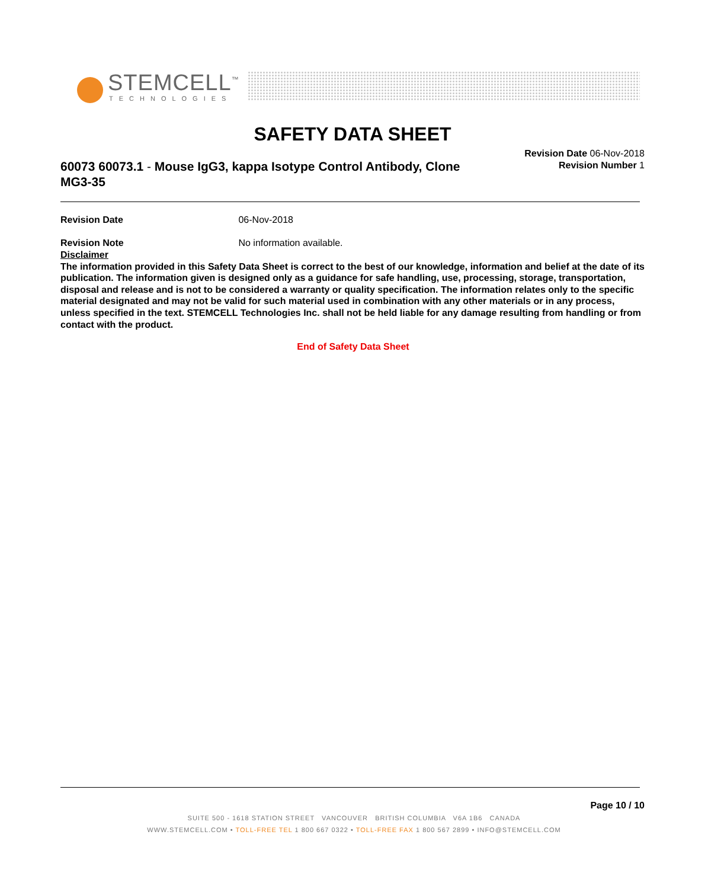STEMCELL<sup>™</sup>
TECHNOLOGIES
SAFETY DATA SHEET
60073 60073.1 - Mouse IgG3, kappa Isotype Control Antibody, Clone MG3-35
Revision Date 06-Nov-2018
Revision Number 1
Revision Date 06-Nov-2018
Revision Note No information available.
Disclaimer
The information provided in this Safety Data Sheet is correct to the best of our knowledge, information and belief at the date of its publication. The information given is designed only as a guidance for safe handling, use, processing, storage, transportation, disposal and release and is not to be considered a warranty or quality specification. The information relates only to the specific material designated and may not be valid for such material used in combination with any other materials or in any process, unless specified in the text. STEMCELL Technologies Inc. shall not be held liable for any damage resulting from handling or from contact with the product.
End of Safety Data Sheet
Page 10 / 10
SUITE 500 - 1618 STATION STREET VANCOUVER BRITISH COLUMBIA V6A 1B6 CANADA
WWW.STEMCELL.COM • TOLL-FREE TEL 1 800 667 0322 • TOLL-FREE FAX 1 800 567 2899 • INFO@STEMCELL.COM